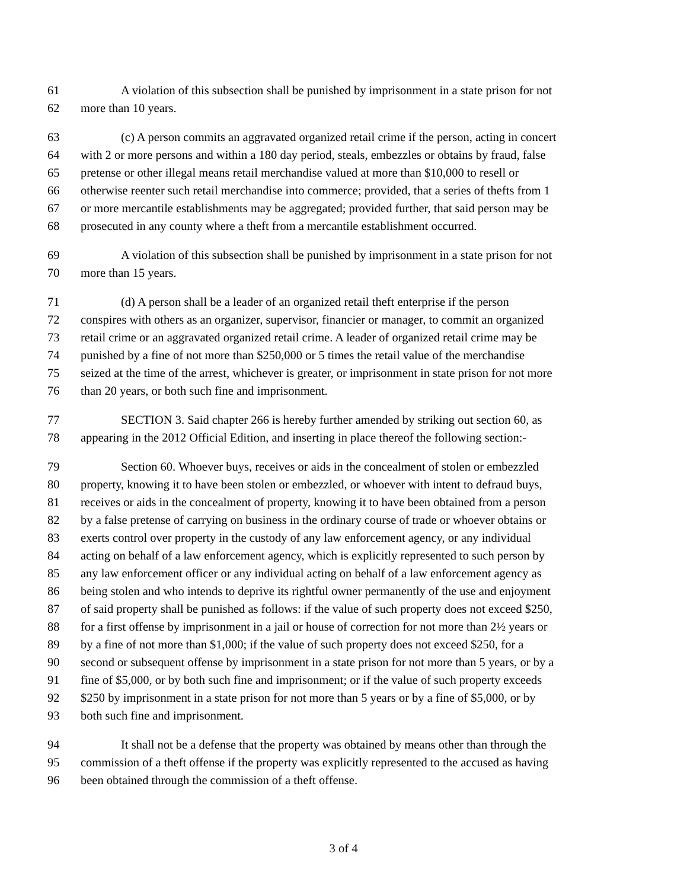61 A violation of this subsection shall be punished by imprisonment in a state prison for not
62 more than 10 years.
63 (c) A person commits an aggravated organized retail crime if the person, acting in concert
64 with 2 or more persons and within a 180 day period, steals, embezzles or obtains by fraud, false
65 pretense or other illegal means retail merchandise valued at more than $10,000 to resell or
66 otherwise reenter such retail merchandise into commerce; provided, that a series of thefts from 1
67 or more mercantile establishments may be aggregated; provided further, that said person may be
68 prosecuted in any county where a theft from a mercantile establishment occurred.
69 A violation of this subsection shall be punished by imprisonment in a state prison for not
70 more than 15 years.
71 (d) A person shall be a leader of an organized retail theft enterprise if the person
72 conspires with others as an organizer, supervisor, financier or manager, to commit an organized
73 retail crime or an aggravated organized retail crime. A leader of organized retail crime may be
74 punished by a fine of not more than $250,000 or 5 times the retail value of the merchandise
75 seized at the time of the arrest, whichever is greater, or imprisonment in state prison for not more
76 than 20 years, or both such fine and imprisonment.
77 SECTION 3. Said chapter 266 is hereby further amended by striking out section 60, as
78 appearing in the 2012 Official Edition, and inserting in place thereof the following section:-
79 Section 60. Whoever buys, receives or aids in the concealment of stolen or embezzled
80 property, knowing it to have been stolen or embezzled, or whoever with intent to defraud buys,
81 receives or aids in the concealment of property, knowing it to have been obtained from a person
82 by a false pretense of carrying on business in the ordinary course of trade or whoever obtains or
83 exerts control over property in the custody of any law enforcement agency, or any individual
84 acting on behalf of a law enforcement agency, which is explicitly represented to such person by
85 any law enforcement officer or any individual acting on behalf of a law enforcement agency as
86 being stolen and who intends to deprive its rightful owner permanently of the use and enjoyment
87 of said property shall be punished as follows: if the value of such property does not exceed $250,
88 for a first offense by imprisonment in a jail or house of correction for not more than 2½ years or
89 by a fine of not more than $1,000; if the value of such property does not exceed $250, for a
90 second or subsequent offense by imprisonment in a state prison for not more than 5 years, or by a
91 fine of $5,000, or by both such fine and imprisonment; or if the value of such property exceeds
92 $250 by imprisonment in a state prison for not more than 5 years or by a fine of $5,000, or by
93 both such fine and imprisonment.
94 It shall not be a defense that the property was obtained by means other than through the
95 commission of a theft offense if the property was explicitly represented to the accused as having
96 been obtained through the commission of a theft offense.
3 of 4